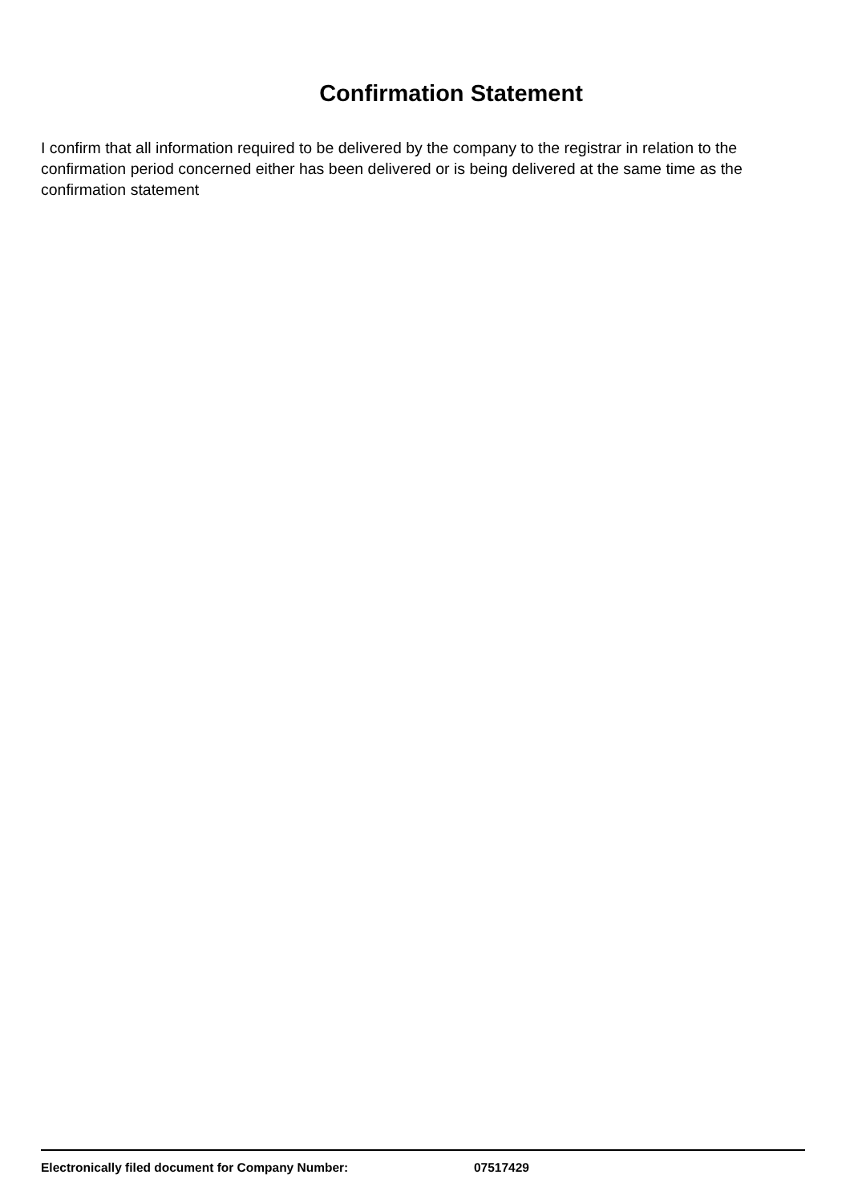Confirmation Statement
I confirm that all information required to be delivered by the company to the registrar in relation to the confirmation period concerned either has been delivered or is being delivered at the same time as the confirmation statement
Electronically filed document for Company Number: 07517429